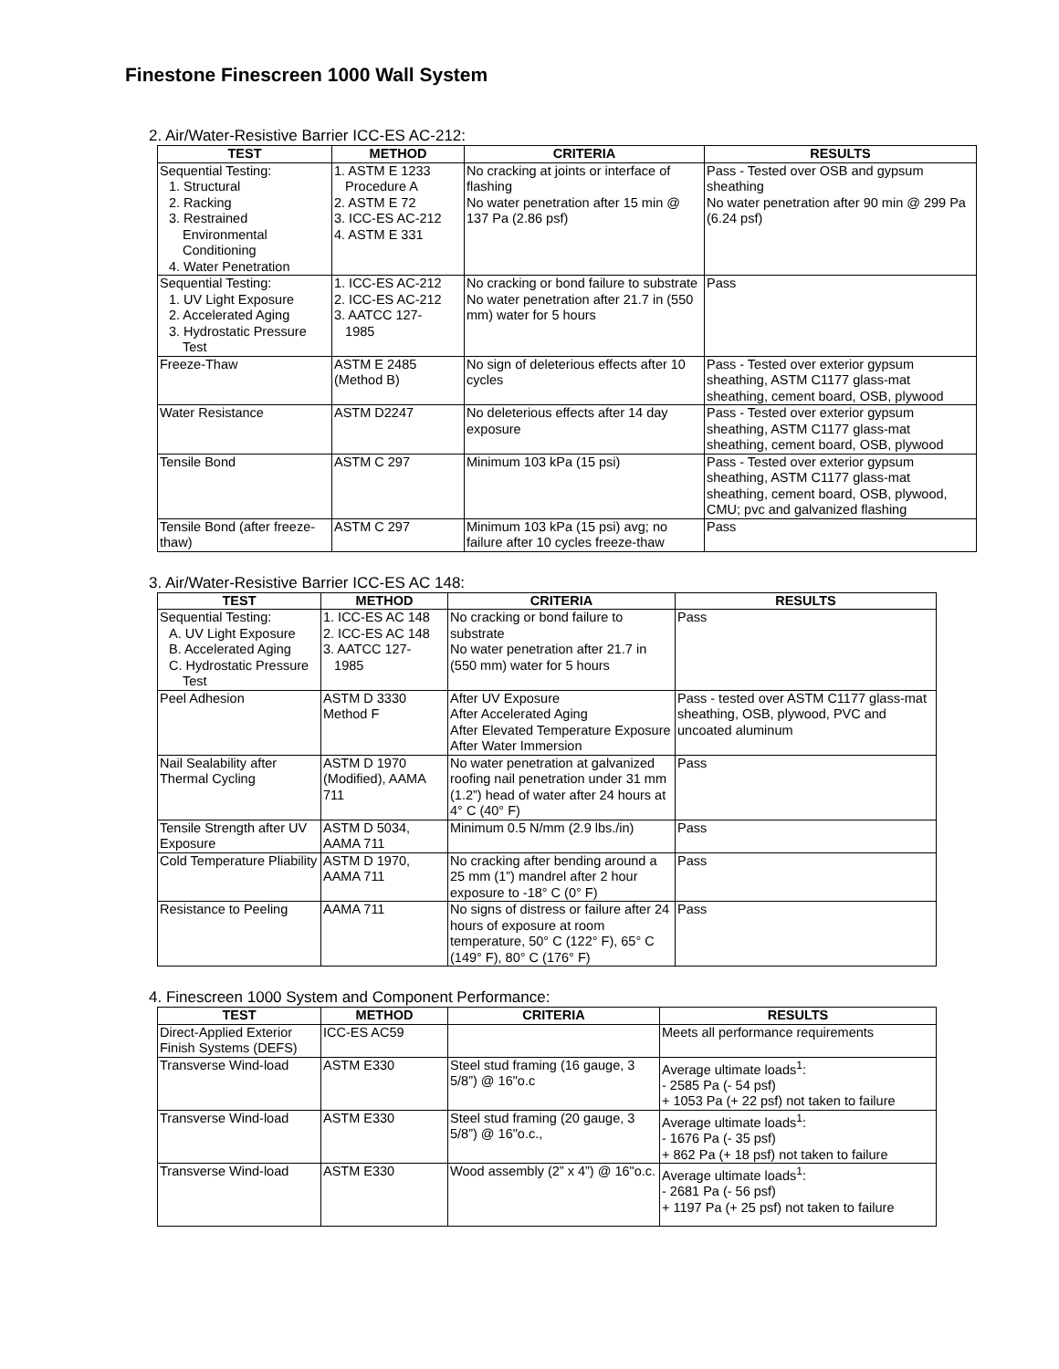Finestone Finescreen 1000 Wall System
2. Air/Water-Resistive Barrier ICC-ES AC-212:
| TEST | METHOD | CRITERIA | RESULTS |
| --- | --- | --- | --- |
| Sequential Testing: 1. Structural 2. Racking 3. Restrained Environmental Conditioning 4. Water Penetration | 1. ASTM E 1233 Procedure A 2. ASTM E 72 3. ICC-ES AC-212 4. ASTM E 331 | No cracking at joints or interface of flashing No water penetration after 15 min @ 137 Pa (2.86 psf) | Pass - Tested over OSB and gypsum sheathing No water penetration after 90 min @ 299 Pa (6.24 psf) |
| Sequential Testing: 1. UV Light Exposure 2. Accelerated Aging 3. Hydrostatic Pressure Test | 1. ICC-ES AC-212 2. ICC-ES AC-212 3. AATCC 127- 1985 | No cracking or bond failure to substrate No water penetration after 21.7 in (550 mm) water for 5 hours | Pass |
| Freeze-Thaw | ASTM E 2485 (Method B) | No sign of deleterious effects after 10 cycles | Pass - Tested over exterior gypsum sheathing, ASTM C1177 glass-mat sheathing, cement board, OSB, plywood |
| Water Resistance | ASTM D2247 | No deleterious effects after 14 day exposure | Pass - Tested over exterior gypsum sheathing, ASTM C1177 glass-mat sheathing, cement board, OSB, plywood |
| Tensile Bond | ASTM C 297 | Minimum 103 kPa (15 psi) | Pass - Tested over exterior gypsum sheathing, ASTM C1177 glass-mat sheathing, cement board, OSB, plywood, CMU; pvc and galvanized flashing |
| Tensile Bond (after freeze-thaw) | ASTM C 297 | Minimum 103 kPa (15 psi) avg; no failure after 10 cycles freeze-thaw | Pass |
3. Air/Water-Resistive Barrier ICC-ES AC 148:
| TEST | METHOD | CRITERIA | RESULTS |
| --- | --- | --- | --- |
| Sequential Testing: A. UV Light Exposure B. Accelerated Aging C. Hydrostatic Pressure Test | 1. ICC-ES AC 148 2. ICC-ES AC 148 3. AATCC 127- 1985 | No cracking or bond failure to substrate No water penetration after 21.7 in (550 mm) water for 5 hours | Pass |
| Peel Adhesion | ASTM D 3330 Method F | After UV Exposure After Accelerated Aging After Elevated Temperature Exposure After Water Immersion | Pass - tested over ASTM C1177 glass-mat sheathing, OSB, plywood, PVC and uncoated aluminum |
| Nail Sealability after Thermal Cycling | ASTM D 1970 (Modified), AAMA 711 | No water penetration at galvanized roofing nail penetration under 31 mm (1.2”) head of water after 24 hours at 4° C (40° F) | Pass |
| Tensile Strength after UV Exposure | ASTM D 5034, AAMA 711 | Minimum 0.5 N/mm (2.9 lbs./in) | Pass |
| Cold Temperature Pliability | ASTM D 1970, AAMA 711 | No cracking after bending around a 25 mm (1”) mandrel after 2 hour exposure to -18° C (0° F) | Pass |
| Resistance to Peeling | AAMA 711 | No signs of distress or failure after 24 hours of exposure at room temperature, 50° C (122° F), 65° C (149° F), 80° C (176° F) | Pass |
4. Finescreen 1000 System and Component Performance:
| TEST | METHOD | CRITERIA | RESULTS |
| --- | --- | --- | --- |
| Direct-Applied Exterior Finish Systems (DEFS) | ICC-ES AC59 | | Meets all performance requirements |
| Transverse Wind-load | ASTM E330 | Steel stud framing (16 gauge, 3 5/8”) @ 16"o.c | Average ultimate loads<sup>1</sup>: - 2585 Pa (- 54 psf) + 1053 Pa (+ 22 psf) not taken to failure |
| Transverse Wind-load | ASTM E330 | Steel stud framing (20 gauge, 3 5/8”) @ 16"o.c., | Average ultimate loads<sup>1</sup>: - 1676 Pa (- 35 psf) + 862 Pa (+ 18 psf) not taken to failure |
| Transverse Wind-load | ASTM E330 | Wood assembly (2” x 4”) @ 16"o.c. | Average ultimate loads<sup>1</sup>: - 2681 Pa (- 56 psf) + 1197 Pa (+ 25 psf) not taken to failure |